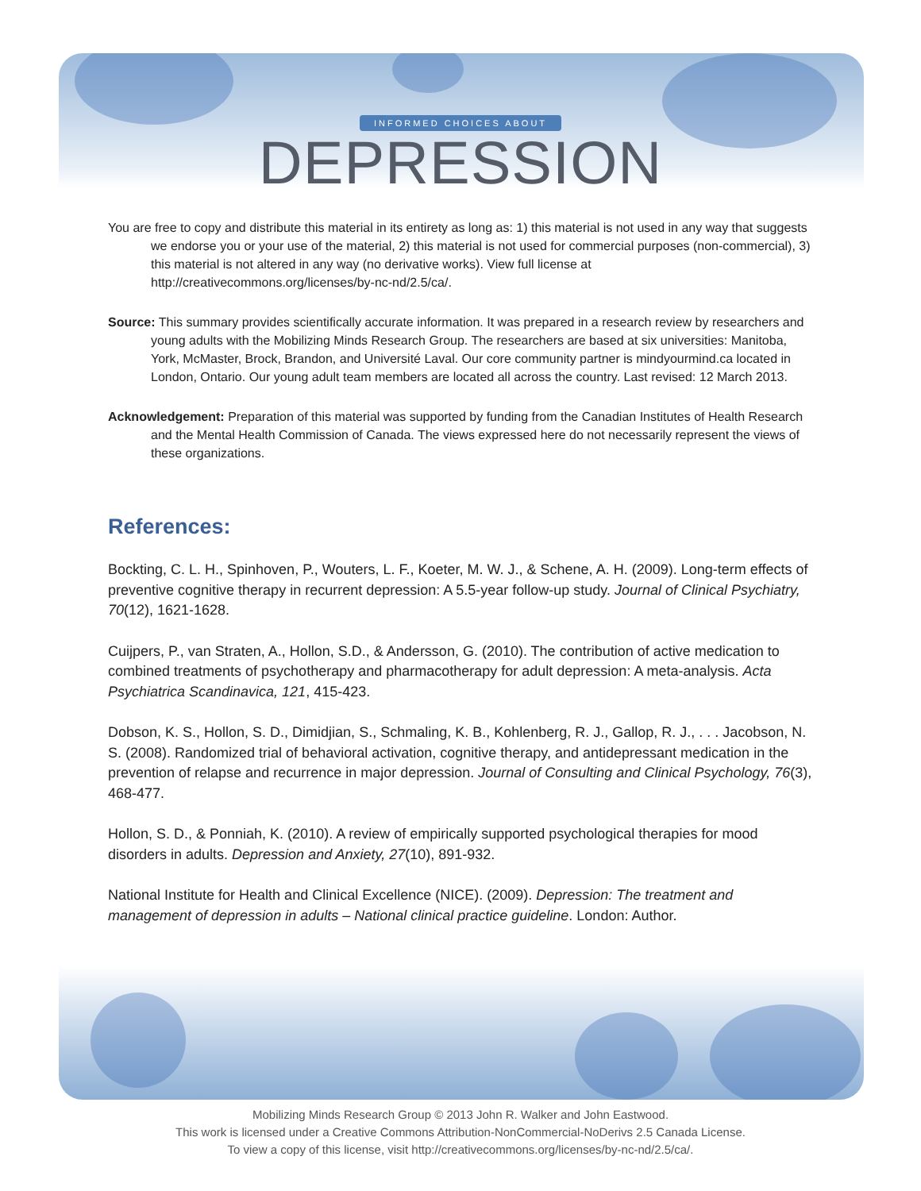INFORMED CHOICES ABOUT
DEPRESSION
You are free to copy and distribute this material in its entirety as long as: 1) this material is not used in any way that suggests we endorse you or your use of the material, 2) this material is not used for commercial purposes (non-commercial), 3) this material is not altered in any way (no derivative works). View full license at http://creativecommons.org/licenses/by-nc-nd/2.5/ca/.
Source: This summary provides scientifically accurate information. It was prepared in a research review by researchers and young adults with the Mobilizing Minds Research Group. The researchers are based at six universities: Manitoba, York, McMaster, Brock, Brandon, and Université Laval. Our core community partner is mindyourmind.ca located in London, Ontario. Our young adult team members are located all across the country. Last revised: 12 March 2013.
Acknowledgement: Preparation of this material was supported by funding from the Canadian Institutes of Health Research and the Mental Health Commission of Canada. The views expressed here do not necessarily represent the views of these organizations.
References:
Bockting, C. L. H., Spinhoven, P., Wouters, L. F., Koeter, M. W. J., & Schene, A. H. (2009). Long-term effects of preventive cognitive therapy in recurrent depression: A 5.5-year follow-up study. Journal of Clinical Psychiatry, 70(12), 1621-1628.
Cuijpers, P., van Straten, A., Hollon, S.D., & Andersson, G. (2010). The contribution of active medication to combined treatments of psychotherapy and pharmacotherapy for adult depression: A meta-analysis. Acta Psychiatrica Scandinavica, 121, 415-423.
Dobson, K. S., Hollon, S. D., Dimidjian, S., Schmaling, K. B., Kohlenberg, R. J., Gallop, R. J., . . . Jacobson, N. S. (2008). Randomized trial of behavioral activation, cognitive therapy, and antidepressant medication in the prevention of relapse and recurrence in major depression. Journal of Consulting and Clinical Psychology, 76(3), 468-477.
Hollon, S. D., & Ponniah, K. (2010). A review of empirically supported psychological therapies for mood disorders in adults. Depression and Anxiety, 27(10), 891-932.
National Institute for Health and Clinical Excellence (NICE). (2009). Depression: The treatment and management of depression in adults – National clinical practice guideline. London: Author.
Mobilizing Minds Research Group © 2013 John R. Walker and John Eastwood.
This work is licensed under a Creative Commons Attribution-NonCommercial-NoDerivs 2.5 Canada License.
To view a copy of this license, visit http://creativecommons.org/licenses/by-nc-nd/2.5/ca/.